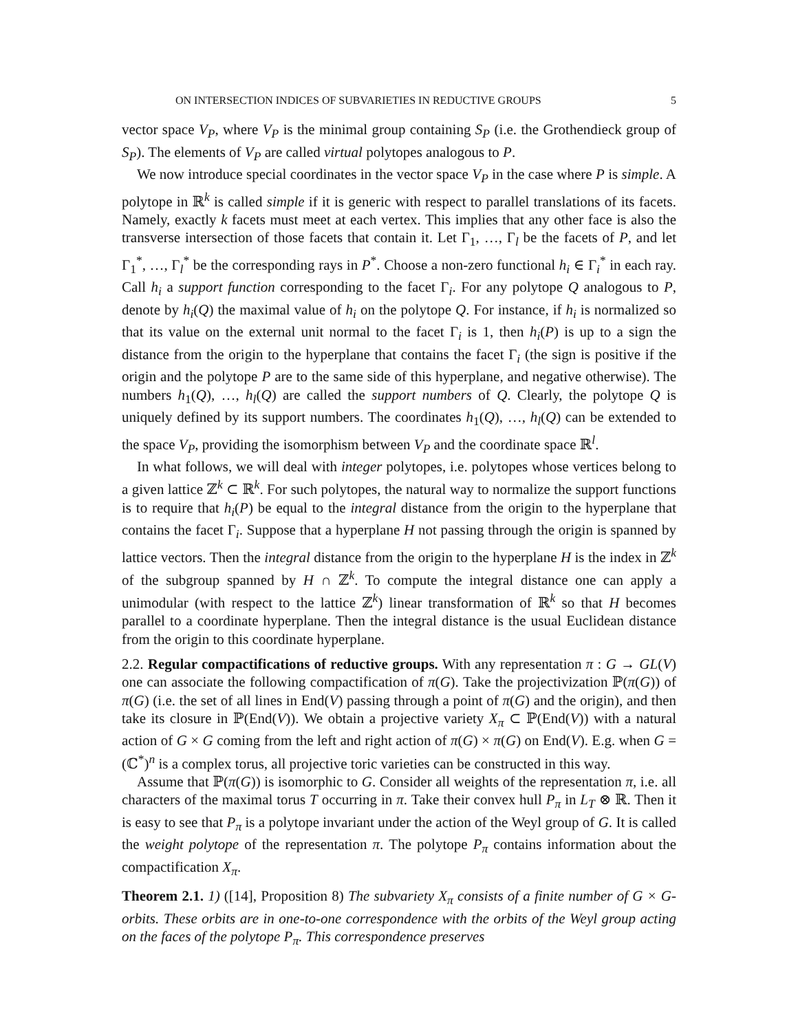ON INTERSECTION INDICES OF SUBVARIETIES IN REDUCTIVE GROUPS 5
vector space V<sub>P</sub>, where V<sub>P</sub> is the minimal group containing S<sub>P</sub> (i.e. the Grothendieck group of S<sub>P</sub>). The elements of V<sub>P</sub> are called virtual polytopes analogous to P.
We now introduce special coordinates in the vector space V<sub>P</sub> in the case where P is simple. A polytope in ℝ<sup>k</sup> is called simple if it is generic with respect to parallel translations of its facets. Namely, exactly k facets must meet at each vertex. This implies that any other face is also the transverse intersection of those facets that contain it. Let Γ<sub>1</sub>, …, Γ<sub>l</sub> be the facets of P, and let Γ<sub>1</sub><sup>*</sup>, …, Γ<sub>l</sub><sup>*</sup> be the corresponding rays in P<sup>*</sup>. Choose a non-zero functional h<sub>i</sub> ∈ Γ<sub>i</sub><sup>*</sup> in each ray. Call h<sub>i</sub> a support function corresponding to the facet Γ<sub>i</sub>. For any polytope Q analogous to P, denote by h<sub>i</sub>(Q) the maximal value of h<sub>i</sub> on the polytope Q. For instance, if h<sub>i</sub> is normalized so that its value on the external unit normal to the facet Γ<sub>i</sub> is 1, then h<sub>i</sub>(P) is up to a sign the distance from the origin to the hyperplane that contains the facet Γ<sub>i</sub> (the sign is positive if the origin and the polytope P are to the same side of this hyperplane, and negative otherwise). The numbers h<sub>1</sub>(Q), …, h<sub>l</sub>(Q) are called the support numbers of Q. Clearly, the polytope Q is uniquely defined by its support numbers. The coordinates h<sub>1</sub>(Q), …, h<sub>l</sub>(Q) can be extended to the space V<sub>P</sub>, providing the isomorphism between V<sub>P</sub> and the coordinate space ℝ<sup>l</sup>.
In what follows, we will deal with integer polytopes, i.e. polytopes whose vertices belong to a given lattice ℤ<sup>k</sup> ⊂ ℝ<sup>k</sup>. For such polytopes, the natural way to normalize the support functions is to require that h<sub>i</sub>(P) be equal to the integral distance from the origin to the hyperplane that contains the facet Γ<sub>i</sub>. Suppose that a hyperplane H not passing through the origin is spanned by lattice vectors. Then the integral distance from the origin to the hyperplane H is the index in ℤ<sup>k</sup> of the subgroup spanned by H ∩ ℤ<sup>k</sup>. To compute the integral distance one can apply a unimodular (with respect to the lattice ℤ<sup>k</sup>) linear transformation of ℝ<sup>k</sup> so that H becomes parallel to a coordinate hyperplane. Then the integral distance is the usual Euclidean distance from the origin to this coordinate hyperplane.
2.2. Regular compactifications of reductive groups. With any representation π : G → GL(V) one can associate the following compactification of π(G). Take the projectivization ℙ(π(G)) of π(G) (i.e. the set of all lines in End(V) passing through a point of π(G) and the origin), and then take its closure in ℙ(End(V)). We obtain a projective variety X<sub>π</sub> ⊂ ℙ(End(V)) with a natural action of G × G coming from the left and right action of π(G) × π(G) on End(V). E.g. when G = (ℂ<sup>*</sup>)<sup>n</sup> is a complex torus, all projective toric varieties can be constructed in this way.
Assume that ℙ(π(G)) is isomorphic to G. Consider all weights of the representation π, i.e. all characters of the maximal torus T occurring in π. Take their convex hull P<sub>π</sub> in L<sub>T</sub> ⊗ ℝ. Then it is easy to see that P<sub>π</sub> is a polytope invariant under the action of the Weyl group of G. It is called the weight polytope of the representation π. The polytope P<sub>π</sub> contains information about the compactification X<sub>π</sub>.
Theorem 2.1. 1) ([14], Proposition 8) The subvariety X<sub>π</sub> consists of a finite number of G × G-orbits. These orbits are in one-to-one correspondence with the orbits of the Weyl group acting on the faces of the polytope P<sub>π</sub>. This correspondence preserves